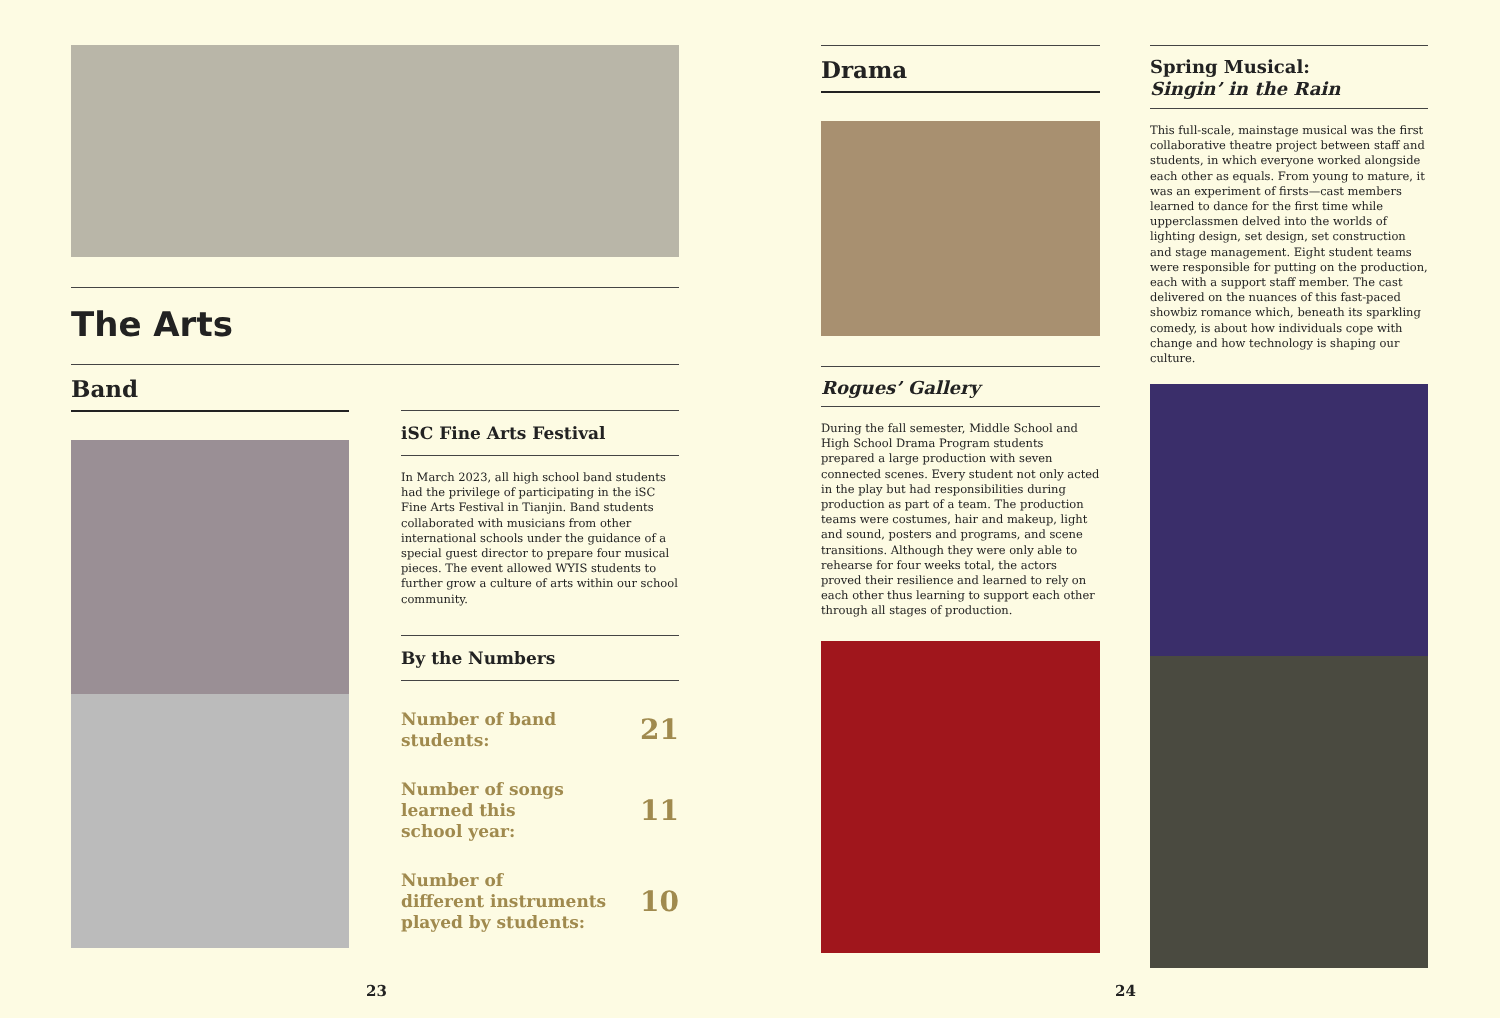The Arts
Band
iSC Fine Arts Festival
In March 2023, all high school band students had the privilege of participating in the iSC Fine Arts Festival in Tianjin. Band students collaborated with musicians from other international schools under the guidance of a special guest director to prepare four musical pieces. The event allowed WYIS students to further grow a culture of arts within our school community.
By the Numbers
Number of band
students: 21
Number of songs
learned this
school year: 11
Number of
different instruments
played by students: 10
23
Drama
Rogues’ Gallery
During the fall semester, Middle School and High School Drama Program students prepared a large production with seven connected scenes. Every student not only acted in the play but had responsibilities during production as part of a team. The production teams were costumes, hair and makeup, light and sound, posters and programs, and scene transitions. Although they were only able to rehearse for four weeks total, the actors proved their resilience and learned to rely on each other thus learning to support each other through all stages of production.
Spring Musical:
Singin’ in the Rain
This full-scale, mainstage musical was the first collaborative theatre project between staff and students, in which everyone worked alongside each other as equals. From young to mature, it was an experiment of firsts—cast members learned to dance for the first time while upperclassmen delved into the worlds of lighting design, set design, set construction and stage management. Eight student teams were responsible for putting on the production, each with a support staff member. The cast delivered on the nuances of this fast-paced showbiz romance which, beneath its sparkling comedy, is about how individuals cope with change and how technology is shaping our culture.
24